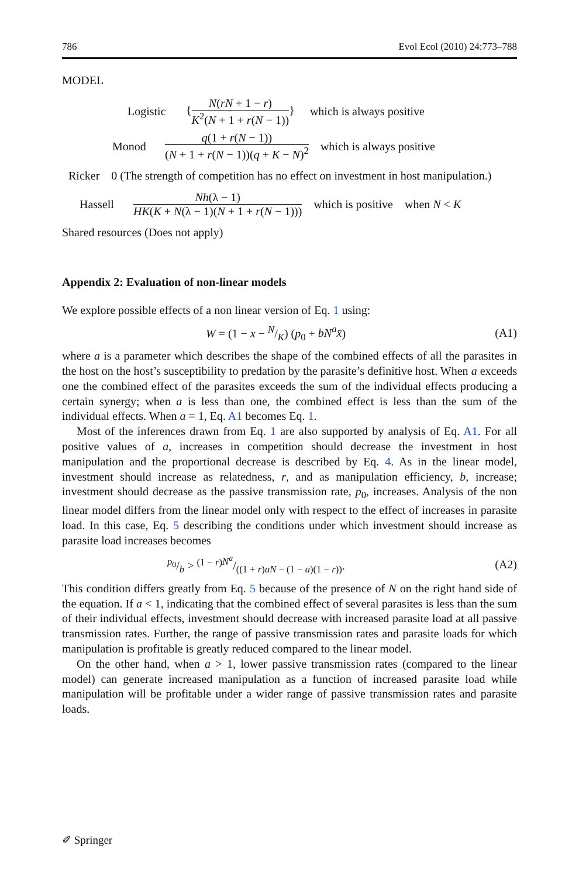786 Evol Ecol (2010) 24:773–788
MODEL
Logistic {N(rN + 1 − r) K<sup>2</sup>(N + 1 + r(N − 1))} which is always positive
Monod q(1 + r(N − 1)) (N + 1 + r(N − 1))(q + K − N)<sup>2</sup> which is always positive
Ricker 0 (The strength of competition has no effect on investment in host manipulation.)
Hassell Nh(λ − 1) HK(K + N(λ − 1)(N + 1 + r(N − 1))) which is positive when N < K
Shared resources (Does not apply)
Appendix 2: Evaluation of non-linear models
We explore possible effects of a non linear version of Eq. 1 using:
W = (1 − x − N/K) (p<sub>0</sub> + bN<sup>a</sup>x̄) (A1)
where a is a parameter which describes the shape of the combined effects of all the parasites in the host on the host’s susceptibility to predation by the parasite’s definitive host. When a exceeds one the combined effect of the parasites exceeds the sum of the individual effects producing a certain synergy; when a is less than one, the combined effect is less than the sum of the individual effects. When a = 1, Eq. A1 becomes Eq. 1.
Most of the inferences drawn from Eq. 1 are also supported by analysis of Eq. A1. For all positive values of a, increases in competition should decrease the investment in host manipulation and the proportional decrease is described by Eq. 4. As in the linear model, investment should increase as relatedness, r, and as manipulation efficiency, b, increase; investment should decrease as the passive transmission rate, p<sub>0</sub>, increases. Analysis of the non linear model differs from the linear model only with respect to the effect of increases in parasite load. In this case, Eq. 5 describing the conditions under which investment should increase as parasite load increases becomes
p<sub>0</sub>/b > (1 − r)N<sup>a</sup>/((1 + r)aN − (1 − a)(1 − r)). (A2)
This condition differs greatly from Eq. 5 because of the presence of N on the right hand side of the equation. If a < 1, indicating that the combined effect of several parasites is less than the sum of their individual effects, investment should decrease with increased parasite load at all passive transmission rates. Further, the range of passive transmission rates and parasite loads for which manipulation is profitable is greatly reduced compared to the linear model.
On the other hand, when a > 1, lower passive transmission rates (compared to the linear model) can generate increased manipulation as a function of increased parasite load while manipulation will be profitable under a wider range of passive transmission rates and parasite loads.
✐ Springer